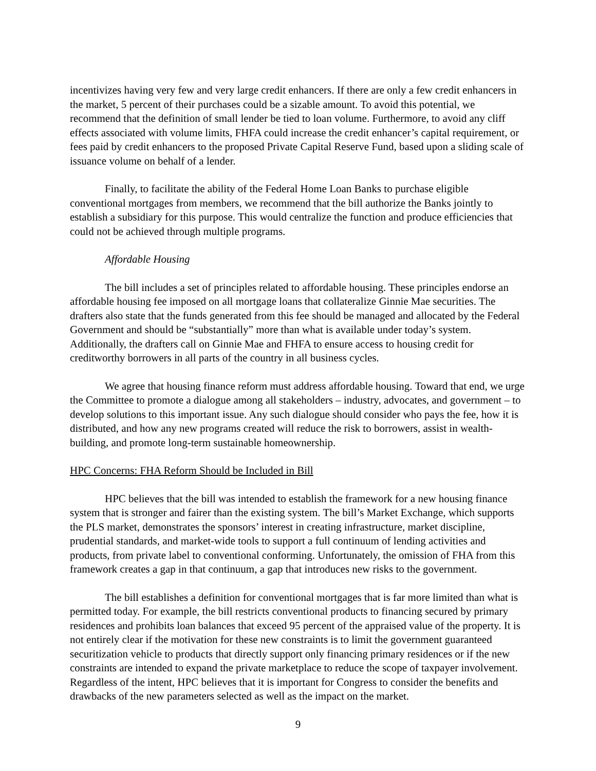incentivizes having very few and very large credit enhancers. If there are only a few credit enhancers in the market, 5 percent of their purchases could be a sizable amount. To avoid this potential, we recommend that the definition of small lender be tied to loan volume. Furthermore, to avoid any cliff effects associated with volume limits, FHFA could increase the credit enhancer’s capital requirement, or fees paid by credit enhancers to the proposed Private Capital Reserve Fund, based upon a sliding scale of issuance volume on behalf of a lender.
Finally, to facilitate the ability of the Federal Home Loan Banks to purchase eligible conventional mortgages from members, we recommend that the bill authorize the Banks jointly to establish a subsidiary for this purpose. This would centralize the function and produce efficiencies that could not be achieved through multiple programs.
Affordable Housing
The bill includes a set of principles related to affordable housing. These principles endorse an affordable housing fee imposed on all mortgage loans that collateralize Ginnie Mae securities. The drafters also state that the funds generated from this fee should be managed and allocated by the Federal Government and should be “substantially” more than what is available under today’s system. Additionally, the drafters call on Ginnie Mae and FHFA to ensure access to housing credit for creditworthy borrowers in all parts of the country in all business cycles.
We agree that housing finance reform must address affordable housing. Toward that end, we urge the Committee to promote a dialogue among all stakeholders – industry, advocates, and government – to develop solutions to this important issue. Any such dialogue should consider who pays the fee, how it is distributed, and how any new programs created will reduce the risk to borrowers, assist in wealth-building, and promote long-term sustainable homeownership.
HPC Concerns: FHA Reform Should be Included in Bill
HPC believes that the bill was intended to establish the framework for a new housing finance system that is stronger and fairer than the existing system. The bill’s Market Exchange, which supports the PLS market, demonstrates the sponsors’ interest in creating infrastructure, market discipline, prudential standards, and market-wide tools to support a full continuum of lending activities and products, from private label to conventional conforming. Unfortunately, the omission of FHA from this framework creates a gap in that continuum, a gap that introduces new risks to the government.
The bill establishes a definition for conventional mortgages that is far more limited than what is permitted today. For example, the bill restricts conventional products to financing secured by primary residences and prohibits loan balances that exceed 95 percent of the appraised value of the property. It is not entirely clear if the motivation for these new constraints is to limit the government guaranteed securitization vehicle to products that directly support only financing primary residences or if the new constraints are intended to expand the private marketplace to reduce the scope of taxpayer involvement. Regardless of the intent, HPC believes that it is important for Congress to consider the benefits and drawbacks of the new parameters selected as well as the impact on the market.
9